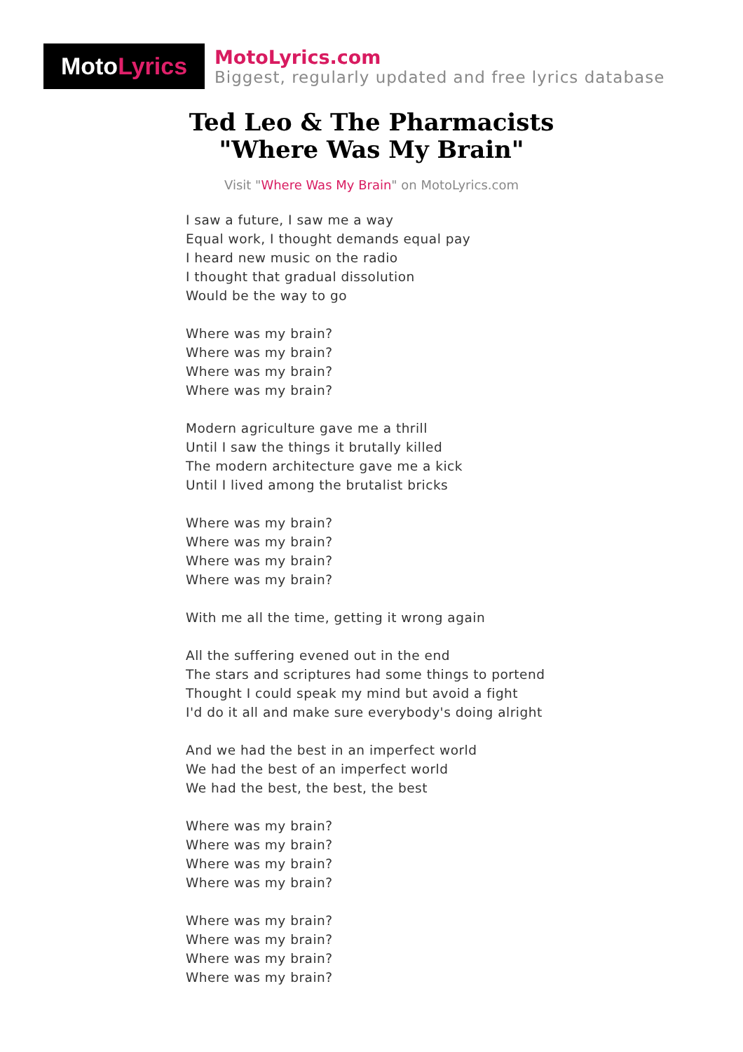Moto Lyrics
MotoLyrics.com
Biggest, regularly updated and free lyrics database
Ted Leo & The Pharmacists
"Where Was My Brain"
Visit "Where Was My Brain" on MotoLyrics.com
I saw a future, I saw me a way
Equal work, I thought demands equal pay
I heard new music on the radio
I thought that gradual dissolution
Would be the way to go
Where was my brain?
Where was my brain?
Where was my brain?
Where was my brain?
Modern agriculture gave me a thrill
Until I saw the things it brutally killed
The modern architecture gave me a kick
Until I lived among the brutalist bricks
Where was my brain?
Where was my brain?
Where was my brain?
Where was my brain?
With me all the time, getting it wrong again
All the suffering evened out in the end
The stars and scriptures had some things to portend
Thought I could speak my mind but avoid a fight
I'd do it all and make sure everybody's doing alright
And we had the best in an imperfect world
We had the best of an imperfect world
We had the best, the best, the best
Where was my brain?
Where was my brain?
Where was my brain?
Where was my brain?
Where was my brain?
Where was my brain?
Where was my brain?
Where was my brain?